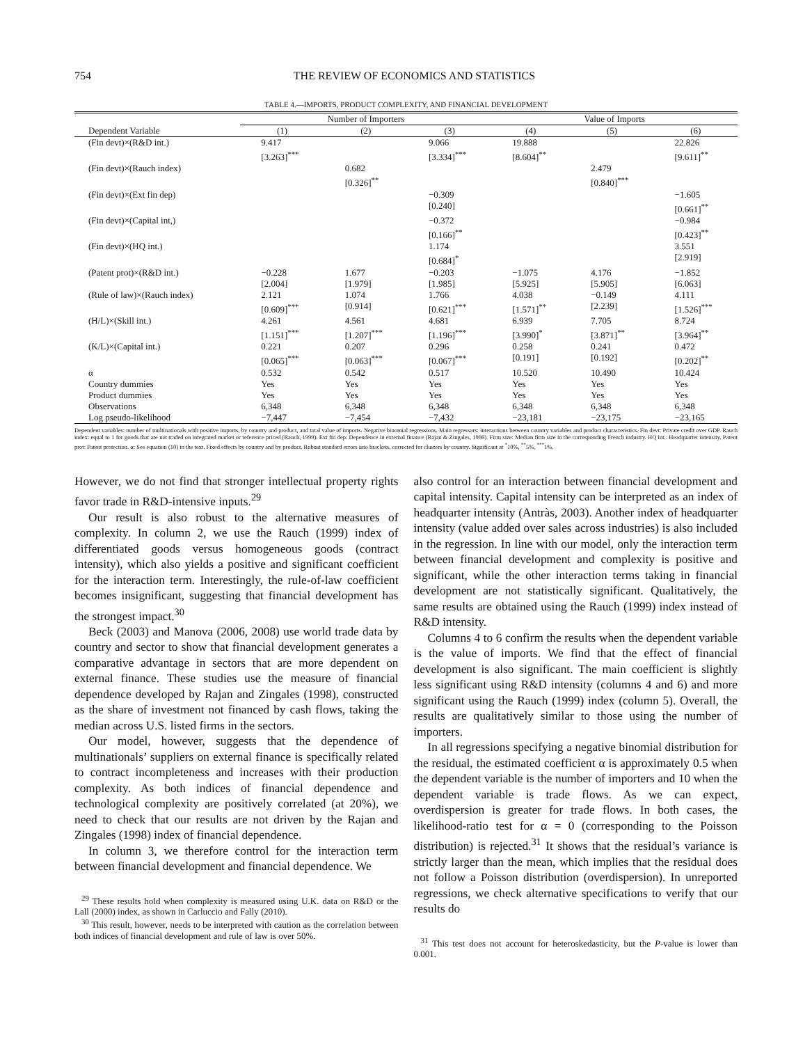754 THE REVIEW OF ECONOMICS AND STATISTICS
TABLE 4.—IMPORTS, PRODUCT COMPLEXITY, AND FINANCIAL DEVELOPMENT
| | Number of Importers | | | Value of Imports | | |
| --- | --- | --- | --- | --- | --- | --- |
| Dependent Variable | (1) | (2) | (3) | (4) | (5) | (6) |
| (Fin devt)×(R&D int.) | 9.417 [3.263]<sup>***</sup> | | 9.066 [3.334]<sup>***</sup> | 19.888 [8.604]<sup>**</sup> | | 22.826 [9.611]<sup>**</sup> |
| (Fin devt)×(Rauch index) | | 0.682 [0.326]<sup>**</sup> | | | 2.479 [0.840]<sup>***</sup> | |
| (Fin devt)×(Ext fin dep) | | | −0.309 [0.240] | | | −1.605 [0.661]<sup>**</sup> |
| (Fin devt)×(Capital int,) | | | −0.372 [0.166]<sup>**</sup> | | | −0.984 [0.423]<sup>**</sup> |
| (Fin devt)×(HQ int.) | | | 1.174 [0.684]<sup>*</sup> | | | 3.551 [2.919] |
| (Patent prot)×(R&D int.) | −0.228 [2.004] | 1.677 [1.979] | −0.203 [1.985] | −1.075 [5.925] | 4.176 [5.905] | −1.852 [6.063] |
| (Rule of law)×(Rauch index) | 2.121 [0.609]<sup>***</sup> | 1.074 [0.914] | 1.766 [0.621]<sup>***</sup> | 4.038 [1.571]<sup>**</sup> | −0.149 [2.239] | 4.111 [1.526]<sup>***</sup> |
| (H/L)×(Skill int.) | 4.261 [1.151]<sup>***</sup> | 4.561 [1.207]<sup>***</sup> | 4.681 [1.196]<sup>***</sup> | 6.939 [3.990]<sup>*</sup> | 7.705 [3.871]<sup>**</sup> | 8.724 [3.964]<sup>**</sup> |
| (K/L)×(Capital int.) | 0.221 [0.065]<sup>***</sup> | 0.207 [0.063]<sup>***</sup> | 0.296 [0.067]<sup>***</sup> | 0.258 [0.191] | 0.241 [0.192] | 0.472 [0.202]<sup>**</sup> |
| α | 0.532 | 0.542 | 0.517 | 10.520 | 10.490 | 10.424 |
| Country dummies | Yes | Yes | Yes | Yes | Yes | Yes |
| Product dummies | Yes | Yes | Yes | Yes | Yes | Yes |
| Observations | 6,348 | 6,348 | 6,348 | 6,348 | 6,348 | 6,348 |
| Log pseudo-likelihood | −7,447 | −7,454 | −7,432 | −23,181 | −23,175 | −23,165 |
Dependent variables: number of multinationals with positive imports, by country and product, and total value of imports. Negative binomial regressions. Main regressors: interactions between country variables and product characteristics. Fin devt: Private credit over GDP. Rauch index: equal to 1 for goods that are not traded on integrated market or reference priced (Rauch, 1999). Ext fin dep: Dependence in external finance (Rajan & Zingales, 1998). Firm size: Median firm size in the corresponding French industry. HQ int.: Headquarter intensity. Patent prot: Patent protection. α: See equation (10) in the text. Fixed effects by country and by product. Robust standard errors into brackets, corrected for clusters by country. Significant at <sup>*</sup>10%, <sup>**</sup>5%, <sup>***</sup>1%.
However, we do not find that stronger intellectual property rights favor trade in R&D-intensive inputs.<sup>29</sup>
Our result is also robust to the alternative measures of complexity. In column 2, we use the Rauch (1999) index of differentiated goods versus homogeneous goods (contract intensity), which also yields a positive and significant coefficient for the interaction term. Interestingly, the rule-of-law coefficient becomes insignificant, suggesting that financial development has the strongest impact.<sup>30</sup>
Beck (2003) and Manova (2006, 2008) use world trade data by country and sector to show that financial development generates a comparative advantage in sectors that are more dependent on external finance. These studies use the measure of financial dependence developed by Rajan and Zingales (1998), constructed as the share of investment not financed by cash flows, taking the median across U.S. listed firms in the sectors.
Our model, however, suggests that the dependence of multinationals’ suppliers on external finance is specifically related to contract incompleteness and increases with their production complexity. As both indices of financial dependence and technological complexity are positively correlated (at 20%), we need to check that our results are not driven by the Rajan and Zingales (1998) index of financial dependence.
In column 3, we therefore control for the interaction term between financial development and financial dependence. We
<sup>29</sup> These results hold when complexity is measured using U.K. data on R&D or the Lall (2000) index, as shown in Carluccio and Fally (2010).
<sup>30</sup> This result, however, needs to be interpreted with caution as the correlation between both indices of financial development and rule of law is over 50%.
also control for an interaction between financial development and capital intensity. Capital intensity can be interpreted as an index of headquarter intensity (Antràs, 2003). Another index of headquarter intensity (value added over sales across industries) is also included in the regression. In line with our model, only the interaction term between financial development and complexity is positive and significant, while the other interaction terms taking in financial development are not statistically significant. Qualitatively, the same results are obtained using the Rauch (1999) index instead of R&D intensity.
Columns 4 to 6 confirm the results when the dependent variable is the value of imports. We find that the effect of financial development is also significant. The main coefficient is slightly less significant using R&D intensity (columns 4 and 6) and more significant using the Rauch (1999) index (column 5). Overall, the results are qualitatively similar to those using the number of importers.
In all regressions specifying a negative binomial distribution for the residual, the estimated coefficient α is approximately 0.5 when the dependent variable is the number of importers and 10 when the dependent variable is trade flows. As we can expect, overdispersion is greater for trade flows. In both cases, the likelihood-ratio test for α = 0 (corresponding to the Poisson distribution) is rejected.<sup>31</sup> It shows that the residual’s variance is strictly larger than the mean, which implies that the residual does not follow a Poisson distribution (overdispersion). In unreported regressions, we check alternative specifications to verify that our results do
<sup>31</sup> This test does not account for heteroskedasticity, but the P-value is lower than 0.001.